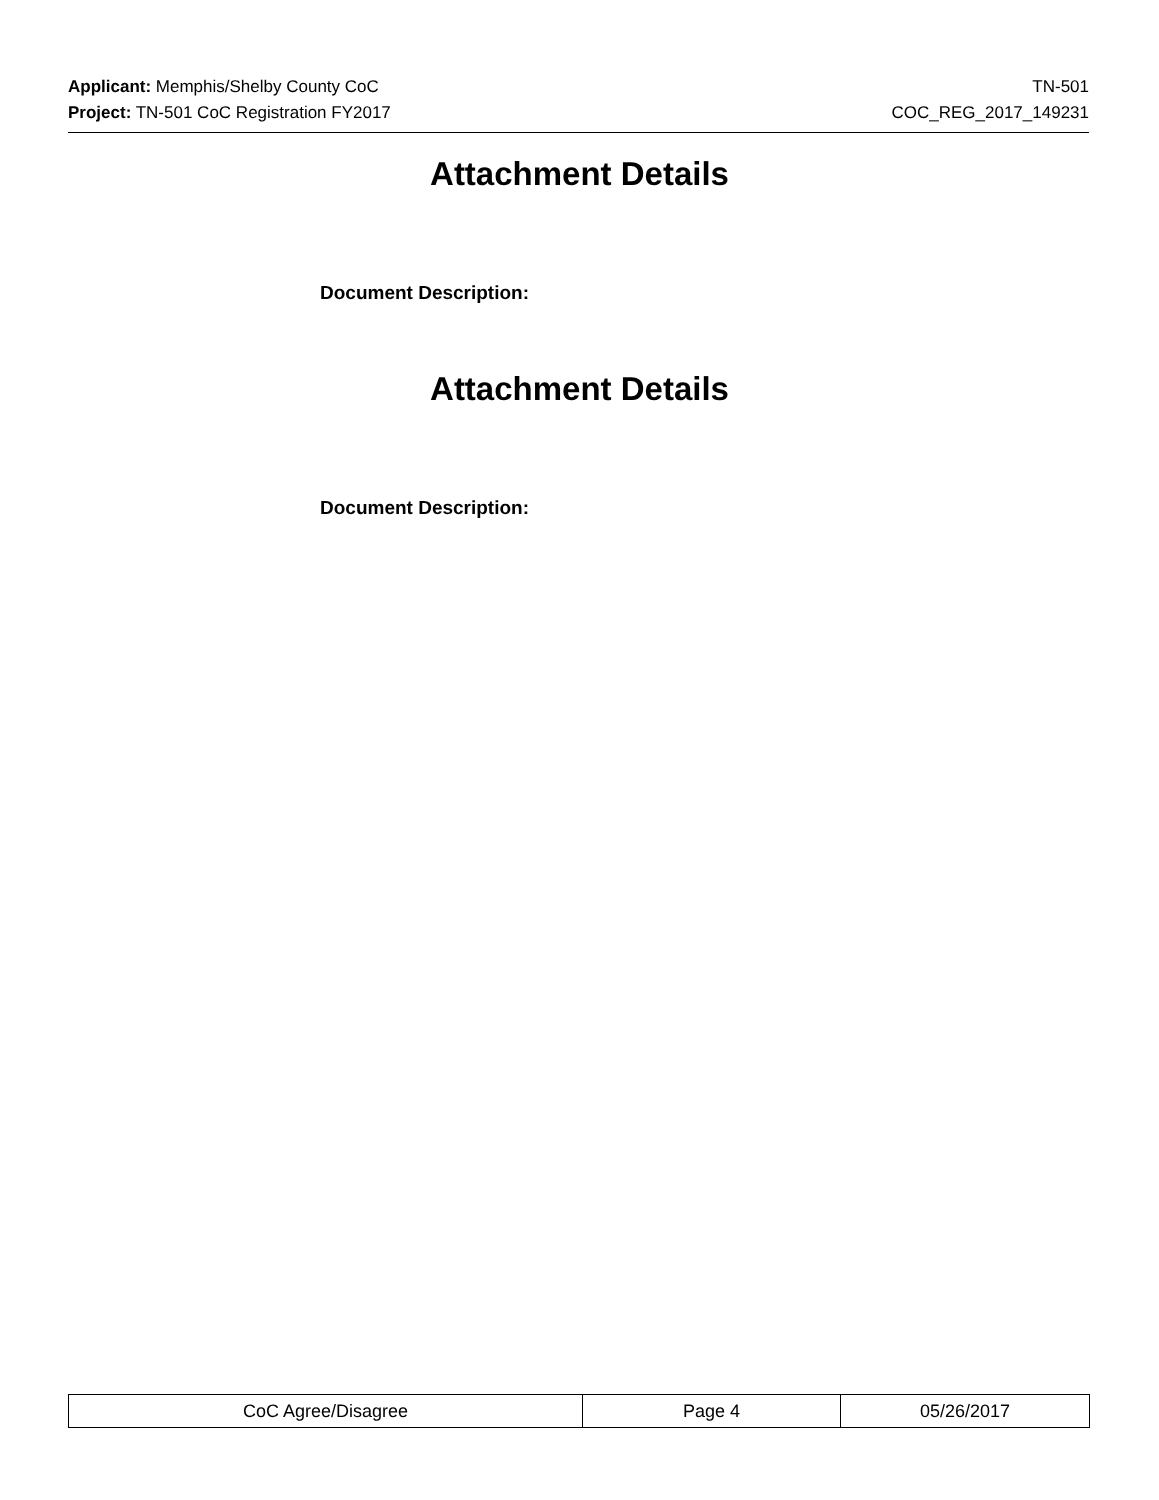Applicant: Memphis/Shelby County CoC TN-501
Project: TN-501 CoC Registration FY2017 COC_REG_2017_149231
Attachment Details
Document Description:
Attachment Details
Document Description:
| CoC Agree/Disagree | Page 4 | 05/26/2017 |